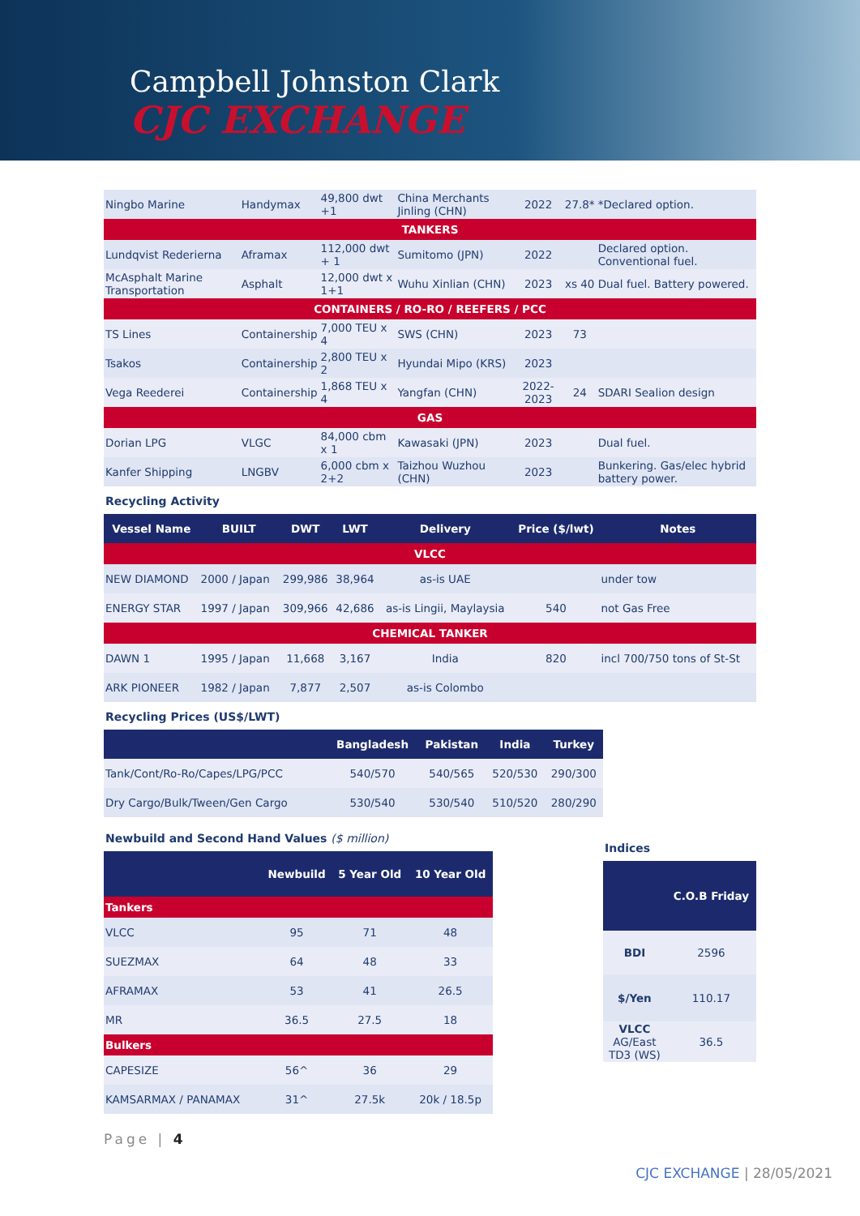Campbell Johnston Clark
CJC EXCHANGE
| Ningbo Marine | Handymax | 49,800 dwt +1 | China Merchants Jinling (CHN) | 2022 | 27.8* | *Declared option. |
| TANKERS | | | | | | |
| Lundqvist Rederierna | Aframax | 112,000 dwt + 1 | Sumitomo (JPN) | 2022 | | Declared option. Conventional fuel. |
| McAsphalt Marine Transportation | Asphalt | 12,000 dwt x 1+1 | Wuhu Xinlian (CHN) | 2023 | xs 40 | Dual fuel. Battery powered. |
| CONTAINERS / RO-RO / REEFERS / PCC | | | | | | |
| TS Lines | Containership | 7,000 TEU x 4 | SWS (CHN) | 2023 | 73 | |
| Tsakos | Containership | 2,800 TEU x 2 | Hyundai Mipo (KRS) | 2023 | | |
| Vega Reederei | Containership | 1,868 TEU x 4 | Yangfan (CHN) | 2022-2023 | 24 | SDARI Sealion design |
| GAS | | | | | | |
| Dorian LPG | VLGC | 84,000 cbm x 1 | Kawasaki (JPN) | 2023 | | Dual fuel. |
| Kanfer Shipping | LNGBV | 6,000 cbm x 2+2 | Taizhou Wuzhou (CHN) | 2023 | | Bunkering. Gas/elec hybrid battery power. |
Recycling Activity
| Vessel Name | BUILT | DWT | LWT | Delivery | Price ($/lwt) | Notes |
| --- | --- | --- | --- | --- | --- | --- |
| VLCC | | | | | | |
| NEW DIAMOND | 2000 / Japan | 299,986 | 38,964 | as-is UAE | | under tow |
| ENERGY STAR | 1997 / Japan | 309,966 | 42,686 | as-is Lingii, Maylaysia | 540 | not Gas Free |
| CHEMICAL TANKER | | | | | | |
| DAWN 1 | 1995 / Japan | 11,668 | 3,167 | India | 820 | incl 700/750 tons of St-St |
| ARK PIONEER | 1982 / Japan | 7,877 | 2,507 | as-is Colombo | | |
Recycling Prices (US$/LWT)
| | Bangladesh | Pakistan | India | Turkey |
| --- | --- | --- | --- | --- |
| Tank/Cont/Ro-Ro/Capes/LPG/PCC | 540/570 | 540/565 | 520/530 | 290/300 |
| Dry Cargo/Bulk/Tween/Gen Cargo | 530/540 | 530/540 | 510/520 | 280/290 |
Newbuild and Second Hand Values ($ million)
| | Newbuild | 5 Year Old | 10 Year Old |
| --- | --- | --- | --- |
| Tankers | | | |
| VLCC | 95 | 71 | 48 |
| SUEZMAX | 64 | 48 | 33 |
| AFRAMAX | 53 | 41 | 26.5 |
| MR | 36.5 | 27.5 | 18 |
| Bulkers | | | |
| CAPESIZE | 56^ | 36 | 29 |
| KAMSARMAX / PANAMAX | 31^ | 27.5k | 20k / 18.5p |
Indices
| | C.O.B Friday |
| --- | --- |
| BDI | 2596 |
| $/Yen | 110.17 |
| VLCC AG/East TD3 (WS) | 36.5 |
Page | 4
CJC EXCHANGE | 28/05/2021